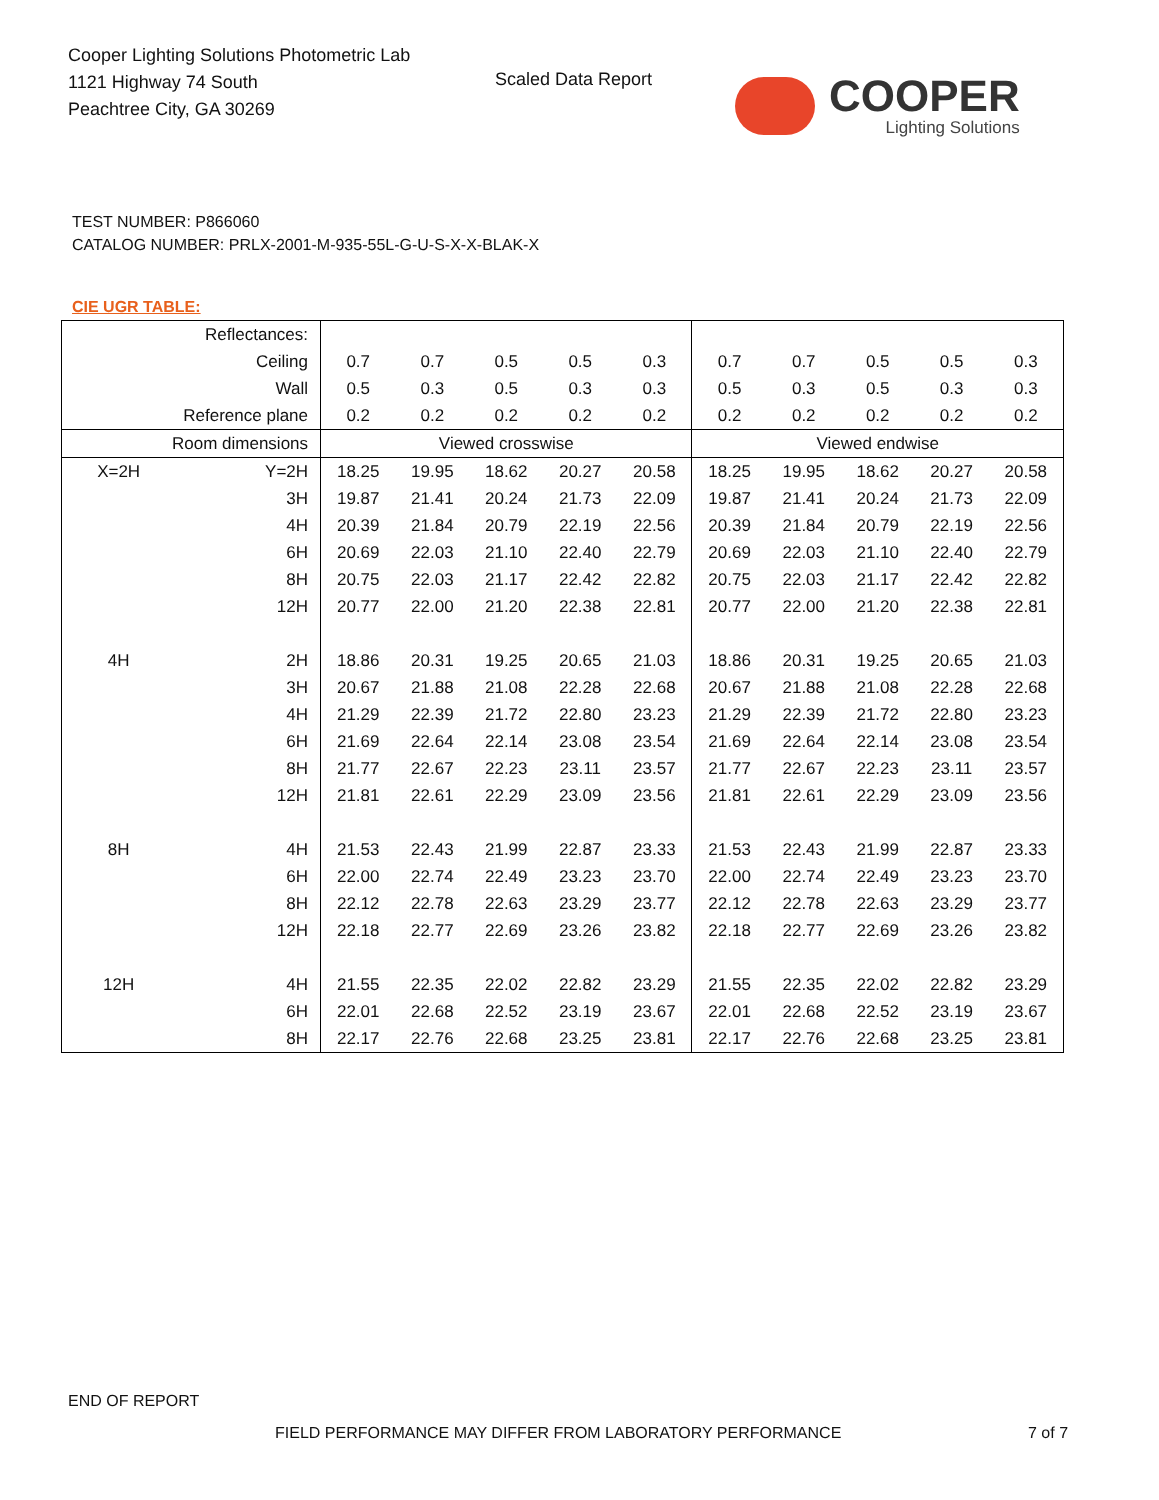Cooper Lighting Solutions Photometric Lab
1121 Highway 74 South
Peachtree City, GA 30269
Scaled Data Report
COOPER
Lighting Solutions
TEST NUMBER: P866060
CATALOG NUMBER: PRLX-2001-M-935-55L-G-U-S-X-X-BLAK-X
CIE UGR TABLE:
| Reflectances: | | | | | | | | | | | |
| Ceiling | | 0.7 | 0.7 | 0.5 | 0.5 | 0.3 | 0.7 | 0.7 | 0.5 | 0.5 | 0.3 |
| Wall | | 0.5 | 0.3 | 0.5 | 0.3 | 0.3 | 0.5 | 0.3 | 0.5 | 0.3 | 0.3 |
| Reference plane | | 0.2 | 0.2 | 0.2 | 0.2 | 0.2 | 0.2 | 0.2 | 0.2 | 0.2 | 0.2 |
| Room dimensions | | Viewed crosswise | | | | | Viewed endwise | | | | |
| X=2H | Y=2H | 18.25 | 19.95 | 18.62 | 20.27 | 20.58 | 18.25 | 19.95 | 18.62 | 20.27 | 20.58 |
| | 3H | 19.87 | 21.41 | 20.24 | 21.73 | 22.09 | 19.87 | 21.41 | 20.24 | 21.73 | 22.09 |
| | 4H | 20.39 | 21.84 | 20.79 | 22.19 | 22.56 | 20.39 | 21.84 | 20.79 | 22.19 | 22.56 |
| | 6H | 20.69 | 22.03 | 21.10 | 22.40 | 22.79 | 20.69 | 22.03 | 21.10 | 22.40 | 22.79 |
| | 8H | 20.75 | 22.03 | 21.17 | 22.42 | 22.82 | 20.75 | 22.03 | 21.17 | 22.42 | 22.82 |
| | 12H | 20.77 | 22.00 | 21.20 | 22.38 | 22.81 | 20.77 | 22.00 | 21.20 | 22.38 | 22.81 |
| 4H | 2H | 18.86 | 20.31 | 19.25 | 20.65 | 21.03 | 18.86 | 20.31 | 19.25 | 20.65 | 21.03 |
| | 3H | 20.67 | 21.88 | 21.08 | 22.28 | 22.68 | 20.67 | 21.88 | 21.08 | 22.28 | 22.68 |
| | 4H | 21.29 | 22.39 | 21.72 | 22.80 | 23.23 | 21.29 | 22.39 | 21.72 | 22.80 | 23.23 |
| | 6H | 21.69 | 22.64 | 22.14 | 23.08 | 23.54 | 21.69 | 22.64 | 22.14 | 23.08 | 23.54 |
| | 8H | 21.77 | 22.67 | 22.23 | 23.11 | 23.57 | 21.77 | 22.67 | 22.23 | 23.11 | 23.57 |
| | 12H | 21.81 | 22.61 | 22.29 | 23.09 | 23.56 | 21.81 | 22.61 | 22.29 | 23.09 | 23.56 |
| 8H | 4H | 21.53 | 22.43 | 21.99 | 22.87 | 23.33 | 21.53 | 22.43 | 21.99 | 22.87 | 23.33 |
| | 6H | 22.00 | 22.74 | 22.49 | 23.23 | 23.70 | 22.00 | 22.74 | 22.49 | 23.23 | 23.70 |
| | 8H | 22.12 | 22.78 | 22.63 | 23.29 | 23.77 | 22.12 | 22.78 | 22.63 | 23.29 | 23.77 |
| | 12H | 22.18 | 22.77 | 22.69 | 23.26 | 23.82 | 22.18 | 22.77 | 22.69 | 23.26 | 23.82 |
| 12H | 4H | 21.55 | 22.35 | 22.02 | 22.82 | 23.29 | 21.55 | 22.35 | 22.02 | 22.82 | 23.29 |
| | 6H | 22.01 | 22.68 | 22.52 | 23.19 | 23.67 | 22.01 | 22.68 | 22.52 | 23.19 | 23.67 |
| | 8H | 22.17 | 22.76 | 22.68 | 23.25 | 23.81 | 22.17 | 22.76 | 22.68 | 23.25 | 23.81 |
END OF REPORT
FIELD PERFORMANCE MAY DIFFER FROM LABORATORY PERFORMANCE
7 of 7